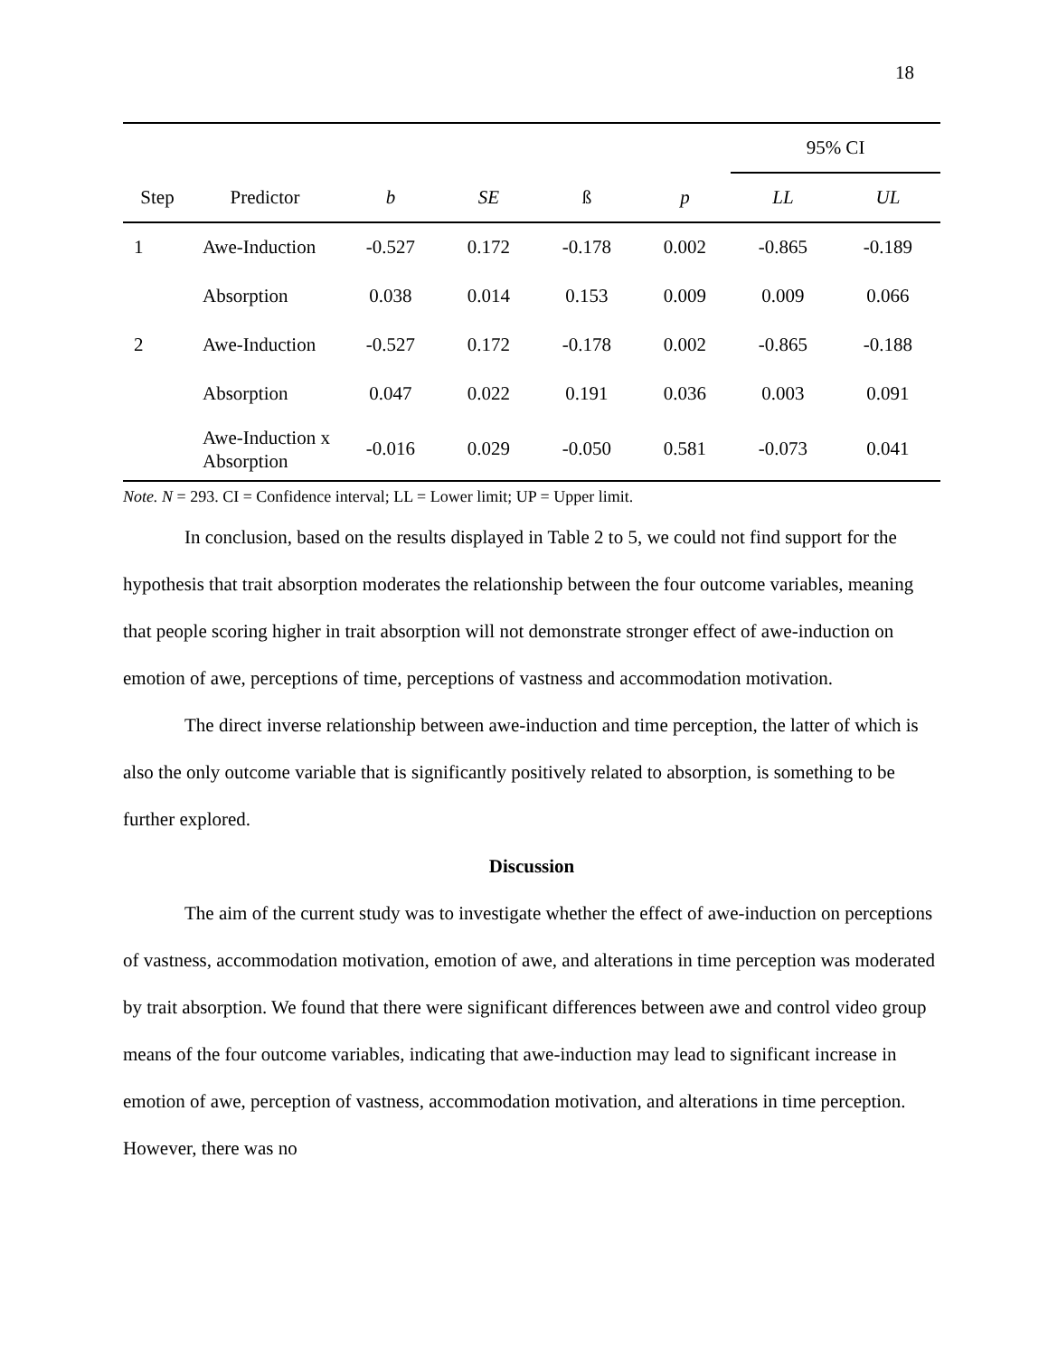18
| | | | | | | 95% CI | |
| Step | Predictor | b | SE | ß | p | LL | UL |
| 1 | Awe-Induction | -0.527 | 0.172 | -0.178 | 0.002 | -0.865 | -0.189 |
| | Absorption | 0.038 | 0.014 | 0.153 | 0.009 | 0.009 | 0.066 |
| 2 | Awe-Induction | -0.527 | 0.172 | -0.178 | 0.002 | -0.865 | -0.188 |
| | Absorption | 0.047 | 0.022 | 0.191 | 0.036 | 0.003 | 0.091 |
| | Awe-Induction x Absorption | -0.016 | 0.029 | -0.050 | 0.581 | -0.073 | 0.041 |
Note. N = 293. CI = Confidence interval; LL = Lower limit; UP = Upper limit.
In conclusion, based on the results displayed in Table 2 to 5, we could not find support for the hypothesis that trait absorption moderates the relationship between the four outcome variables, meaning that people scoring higher in trait absorption will not demonstrate stronger effect of awe-induction on emotion of awe, perceptions of time, perceptions of vastness and accommodation motivation.
The direct inverse relationship between awe-induction and time perception, the latter of which is also the only outcome variable that is significantly positively related to absorption, is something to be further explored.
Discussion
The aim of the current study was to investigate whether the effect of awe-induction on perceptions of vastness, accommodation motivation, emotion of awe, and alterations in time perception was moderated by trait absorption. We found that there were significant differences between awe and control video group means of the four outcome variables, indicating that awe-induction may lead to significant increase in emotion of awe, perception of vastness, accommodation motivation, and alterations in time perception. However, there was no